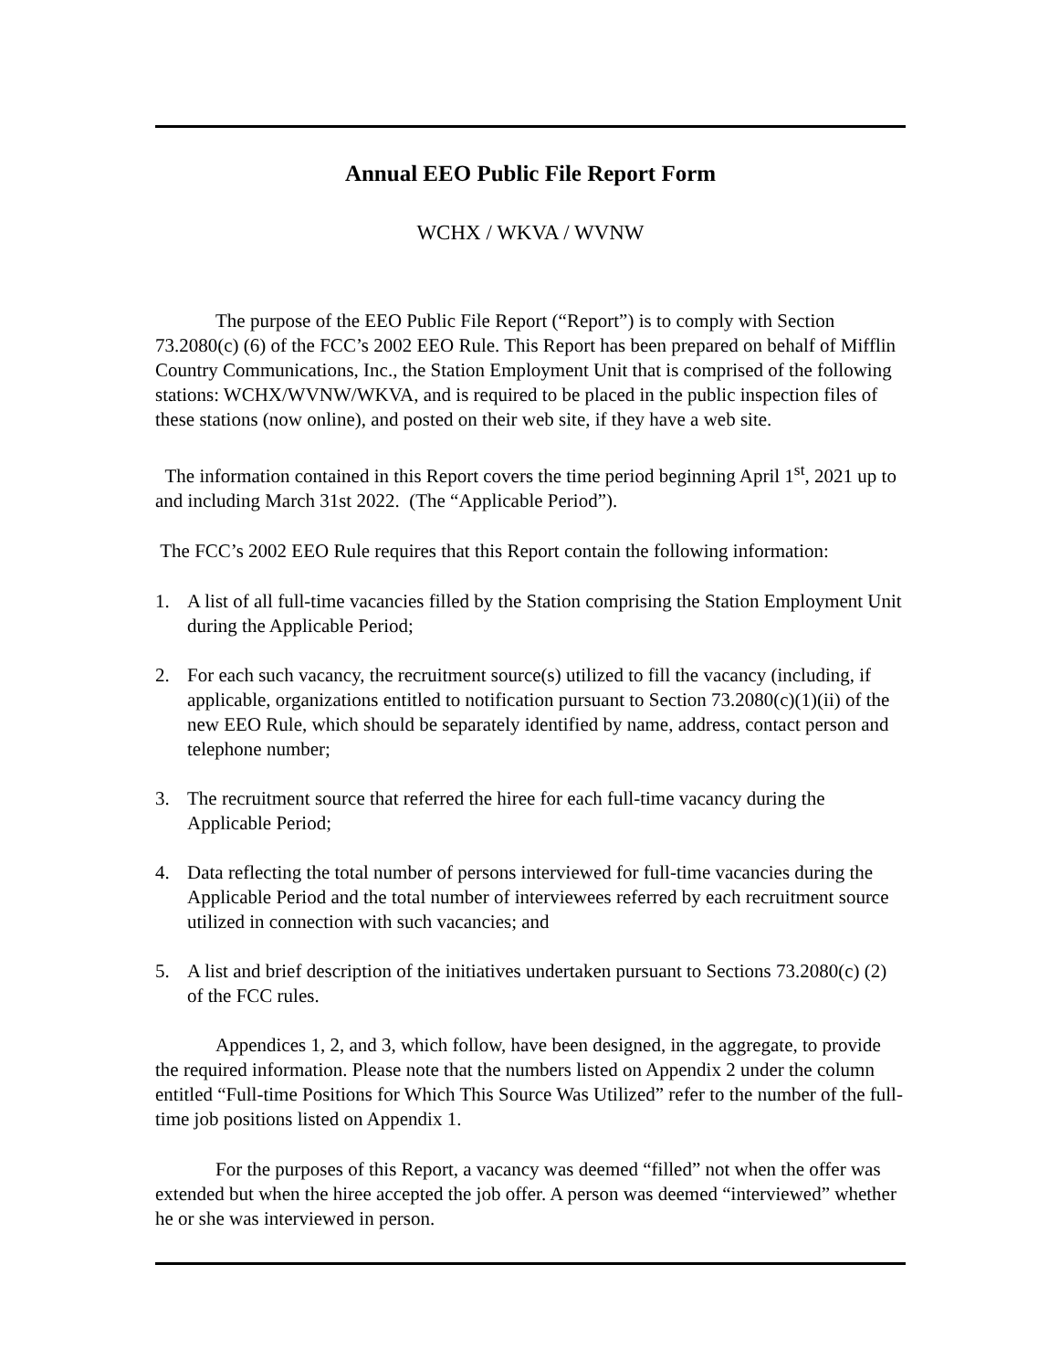Annual EEO Public File Report Form
WCHX / WKVA / WVNW
The purpose of the EEO Public File Report (“Report”) is to comply with Section 73.2080(c) (6) of the FCC’s 2002 EEO Rule. This Report has been prepared on behalf of Mifflin Country Communications, Inc., the Station Employment Unit that is comprised of the following stations: WCHX/WVNW/WKVA, and is required to be placed in the public inspection files of these stations (now online), and posted on their web site, if they have a web site.
The information contained in this Report covers the time period beginning April 1<sup>st</sup>, 2021 up to and including March 31st 2022. (The “Applicable Period”).
The FCC’s 2002 EEO Rule requires that this Report contain the following information:
1. A list of all full-time vacancies filled by the Station comprising the Station Employment Unit during the Applicable Period;
2. For each such vacancy, the recruitment source(s) utilized to fill the vacancy (including, if applicable, organizations entitled to notification pursuant to Section 73.2080(c)(1)(ii) of the new EEO Rule, which should be separately identified by name, address, contact person and telephone number;
3. The recruitment source that referred the hiree for each full-time vacancy during the Applicable Period;
4. Data reflecting the total number of persons interviewed for full-time vacancies during the Applicable Period and the total number of interviewees referred by each recruitment source utilized in connection with such vacancies; and
5. A list and brief description of the initiatives undertaken pursuant to Sections 73.2080(c) (2) of the FCC rules.
Appendices 1, 2, and 3, which follow, have been designed, in the aggregate, to provide the required information. Please note that the numbers listed on Appendix 2 under the column entitled “Full-time Positions for Which This Source Was Utilized” refer to the number of the full-time job positions listed on Appendix 1.
For the purposes of this Report, a vacancy was deemed “filled” not when the offer was extended but when the hiree accepted the job offer. A person was deemed “interviewed” whether he or she was interviewed in person.